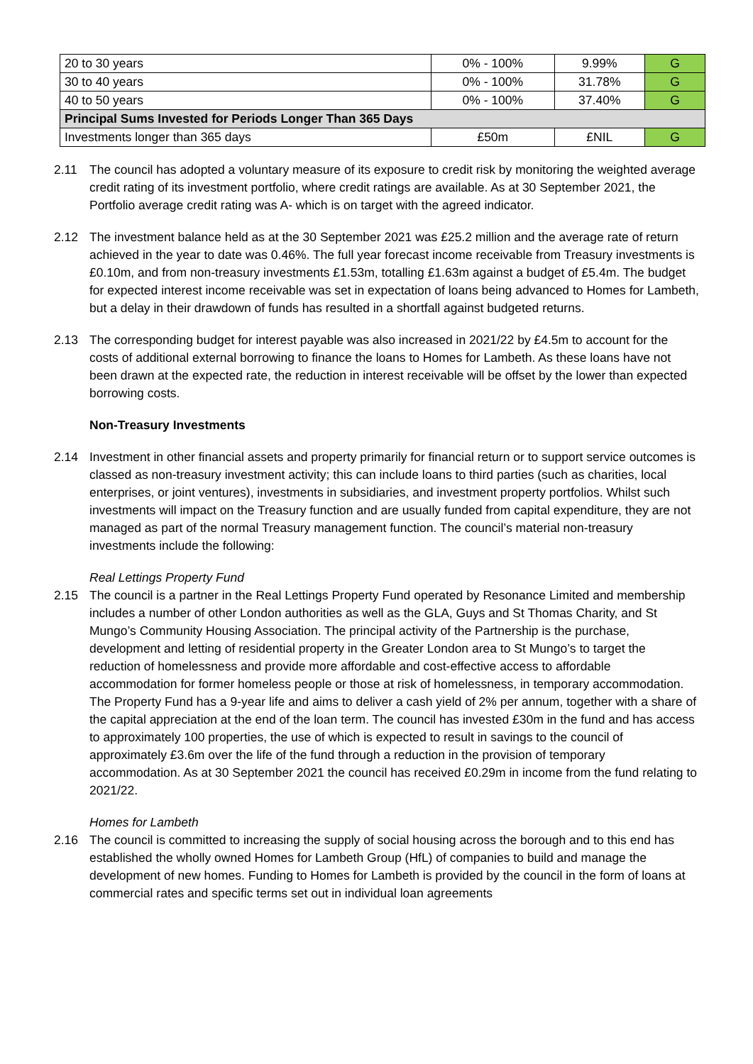| 20 to 30 years | 0% - 100% | 9.99% | G |
| 30 to 40 years | 0% - 100% | 31.78% | G |
| 40 to 50 years | 0% - 100% | 37.40% | G |
| Principal Sums Invested for Periods Longer Than 365 Days | | | |
| Investments longer than 365 days | £50m | £NIL | G |
2.11 The council has adopted a voluntary measure of its exposure to credit risk by monitoring the weighted average credit rating of its investment portfolio, where credit ratings are available. As at 30 September 2021, the Portfolio average credit rating was A- which is on target with the agreed indicator.
2.12 The investment balance held as at the 30 September 2021 was £25.2 million and the average rate of return achieved in the year to date was 0.46%. The full year forecast income receivable from Treasury investments is £0.10m, and from non-treasury investments £1.53m, totalling £1.63m against a budget of £5.4m. The budget for expected interest income receivable was set in expectation of loans being advanced to Homes for Lambeth, but a delay in their drawdown of funds has resulted in a shortfall against budgeted returns.
2.13 The corresponding budget for interest payable was also increased in 2021/22 by £4.5m to account for the costs of additional external borrowing to finance the loans to Homes for Lambeth. As these loans have not been drawn at the expected rate, the reduction in interest receivable will be offset by the lower than expected borrowing costs.
Non-Treasury Investments
2.14 Investment in other financial assets and property primarily for financial return or to support service outcomes is classed as non-treasury investment activity; this can include loans to third parties (such as charities, local enterprises, or joint ventures), investments in subsidiaries, and investment property portfolios. Whilst such investments will impact on the Treasury function and are usually funded from capital expenditure, they are not managed as part of the normal Treasury management function. The council’s material non-treasury investments include the following:
Real Lettings Property Fund
2.15 The council is a partner in the Real Lettings Property Fund operated by Resonance Limited and membership includes a number of other London authorities as well as the GLA, Guys and St Thomas Charity, and St Mungo’s Community Housing Association. The principal activity of the Partnership is the purchase, development and letting of residential property in the Greater London area to St Mungo’s to target the reduction of homelessness and provide more affordable and cost-effective access to affordable accommodation for former homeless people or those at risk of homelessness, in temporary accommodation. The Property Fund has a 9-year life and aims to deliver a cash yield of 2% per annum, together with a share of the capital appreciation at the end of the loan term. The council has invested £30m in the fund and has access to approximately 100 properties, the use of which is expected to result in savings to the council of approximately £3.6m over the life of the fund through a reduction in the provision of temporary accommodation. As at 30 September 2021 the council has received £0.29m in income from the fund relating to 2021/22.
Homes for Lambeth
2.16 The council is committed to increasing the supply of social housing across the borough and to this end has established the wholly owned Homes for Lambeth Group (HfL) of companies to build and manage the development of new homes. Funding to Homes for Lambeth is provided by the council in the form of loans at commercial rates and specific terms set out in individual loan agreements